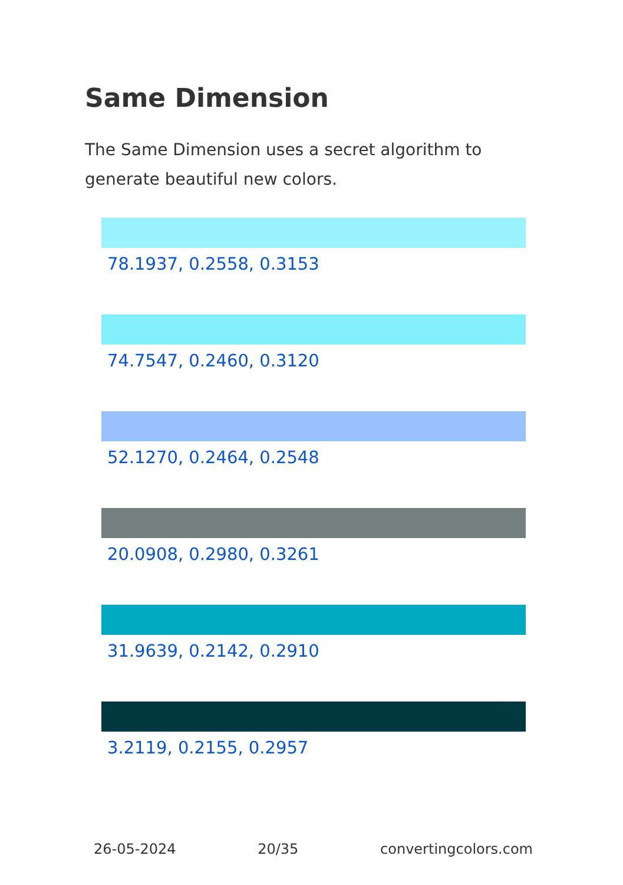Same Dimension
The Same Dimension uses a secret algorithm to generate beautiful new colors.
78.1937, 0.2558, 0.3153
74.7547, 0.2460, 0.3120
52.1270, 0.2464, 0.2548
20.0908, 0.2980, 0.3261
31.9639, 0.2142, 0.2910
3.2119, 0.2155, 0.2957
26-05-2024 20/35 convertingcolors.com